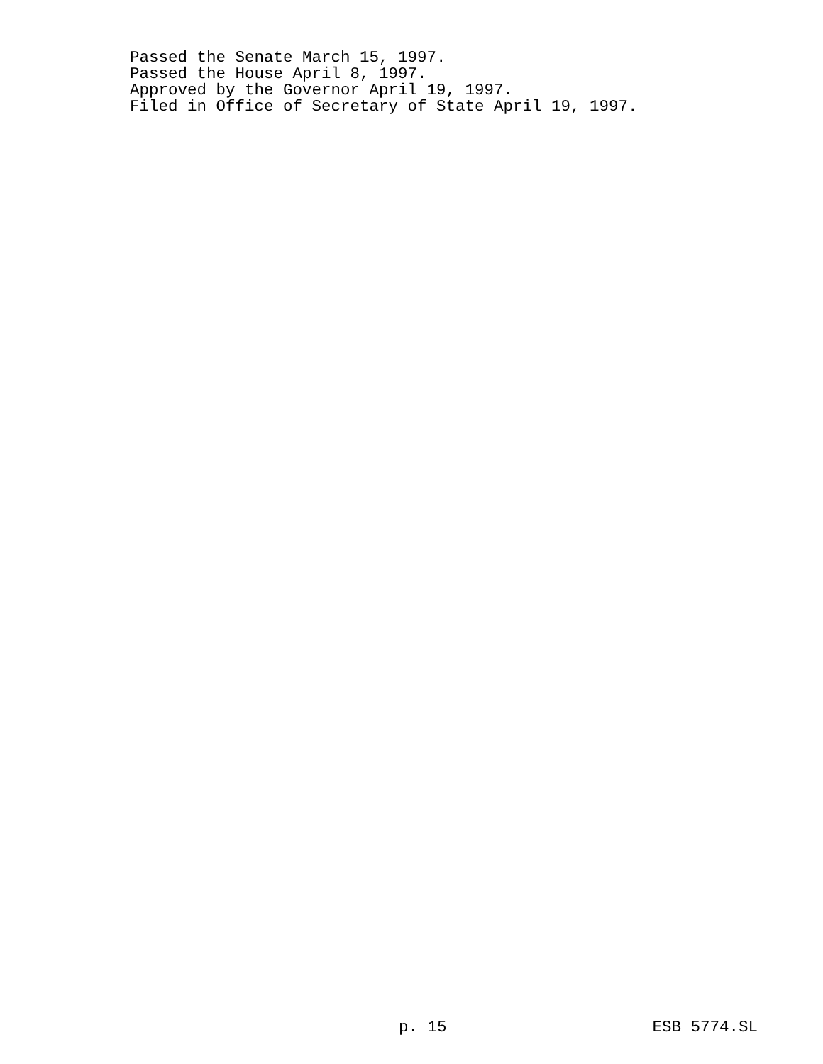Passed the Senate March 15, 1997.
Passed the House April 8, 1997.
Approved by the Governor April 19, 1997.
Filed in Office of Secretary of State April 19, 1997.
p. 15 ESB 5774.SL